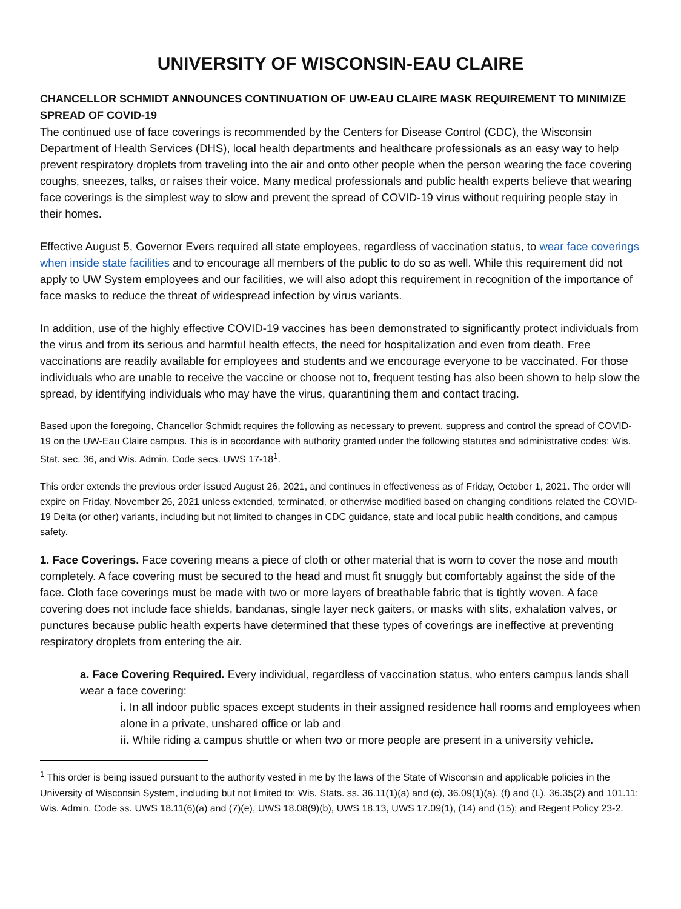UNIVERSITY OF WISCONSIN-EAU CLAIRE
CHANCELLOR SCHMIDT ANNOUNCES CONTINUATION OF UW-EAU CLAIRE MASK REQUIREMENT TO MINIMIZE SPREAD OF COVID-19
The continued use of face coverings is recommended by the Centers for Disease Control (CDC), the Wisconsin Department of Health Services (DHS), local health departments and healthcare professionals as an easy way to help prevent respiratory droplets from traveling into the air and onto other people when the person wearing the face covering coughs, sneezes, talks, or raises their voice. Many medical professionals and public health experts believe that wearing face coverings is the simplest way to slow and prevent the spread of COVID-19 virus without requiring people stay in their homes.
Effective August 5, Governor Evers required all state employees, regardless of vaccination status, to wear face coverings when inside state facilities and to encourage all members of the public to do so as well. While this requirement did not apply to UW System employees and our facilities, we will also adopt this requirement in recognition of the importance of face masks to reduce the threat of widespread infection by virus variants.
In addition, use of the highly effective COVID-19 vaccines has been demonstrated to significantly protect individuals from the virus and from its serious and harmful health effects, the need for hospitalization and even from death. Free vaccinations are readily available for employees and students and we encourage everyone to be vaccinated. For those individuals who are unable to receive the vaccine or choose not to, frequent testing has also been shown to help slow the spread, by identifying individuals who may have the virus, quarantining them and contact tracing.
Based upon the foregoing, Chancellor Schmidt requires the following as necessary to prevent, suppress and control the spread of COVID-19 on the UW-Eau Claire campus. This is in accordance with authority granted under the following statutes and administrative codes: Wis. Stat. sec. 36, and Wis. Admin. Code secs. UWS 17-18<sup>1</sup>.
This order extends the previous order issued August 26, 2021, and continues in effectiveness as of Friday, October 1, 2021. The order will expire on Friday, November 26, 2021 unless extended, terminated, or otherwise modified based on changing conditions related the COVID-19 Delta (or other) variants, including but not limited to changes in CDC guidance, state and local public health conditions, and campus safety.
1. Face Coverings. Face covering means a piece of cloth or other material that is worn to cover the nose and mouth completely. A face covering must be secured to the head and must fit snuggly but comfortably against the side of the face. Cloth face coverings must be made with two or more layers of breathable fabric that is tightly woven. A face covering does not include face shields, bandanas, single layer neck gaiters, or masks with slits, exhalation valves, or punctures because public health experts have determined that these types of coverings are ineffective at preventing respiratory droplets from entering the air.
a. Face Covering Required. Every individual, regardless of vaccination status, who enters campus lands shall wear a face covering:
i. In all indoor public spaces except students in their assigned residence hall rooms and employees when alone in a private, unshared office or lab and
ii. While riding a campus shuttle or when two or more people are present in a university vehicle.
<sup>1</sup> This order is being issued pursuant to the authority vested in me by the laws of the State of Wisconsin and applicable policies in the University of Wisconsin System, including but not limited to: Wis. Stats. ss. 36.11(1)(a) and (c), 36.09(1)(a), (f) and (L), 36.35(2) and 101.11; Wis. Admin. Code ss. UWS 18.11(6)(a) and (7)(e), UWS 18.08(9)(b), UWS 18.13, UWS 17.09(1), (14) and (15); and Regent Policy 23-2.